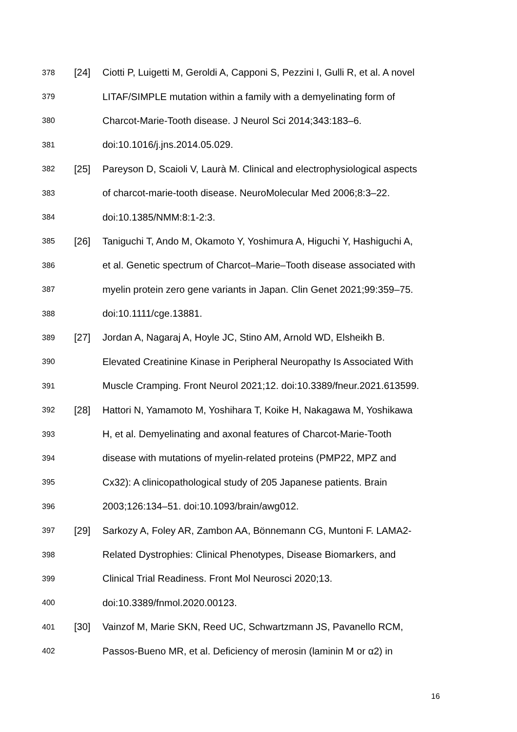378 [24] Ciotti P, Luigetti M, Geroldi A, Capponi S, Pezzini I, Gulli R, et al. A novel
379 LITAF/SIMPLE mutation within a family with a demyelinating form of
380 Charcot-Marie-Tooth disease. J Neurol Sci 2014;343:183–6.
381 doi:10.1016/j.jns.2014.05.029.
382 [25] Pareyson D, Scaioli V, Laurà M. Clinical and electrophysiological aspects
383 of charcot-marie-tooth disease. NeuroMolecular Med 2006;8:3–22.
384 doi:10.1385/NMM:8:1-2:3.
385 [26] Taniguchi T, Ando M, Okamoto Y, Yoshimura A, Higuchi Y, Hashiguchi A,
386 et al. Genetic spectrum of Charcot–Marie–Tooth disease associated with
387 myelin protein zero gene variants in Japan. Clin Genet 2021;99:359–75.
388 doi:10.1111/cge.13881.
389 [27] Jordan A, Nagaraj A, Hoyle JC, Stino AM, Arnold WD, Elsheikh B.
390 Elevated Creatinine Kinase in Peripheral Neuropathy Is Associated With
391 Muscle Cramping. Front Neurol 2021;12. doi:10.3389/fneur.2021.613599.
392 [28] Hattori N, Yamamoto M, Yoshihara T, Koike H, Nakagawa M, Yoshikawa
393 H, et al. Demyelinating and axonal features of Charcot-Marie-Tooth
394 disease with mutations of myelin-related proteins (PMP22, MPZ and
395 Cx32): A clinicopathological study of 205 Japanese patients. Brain
396 2003;126:134–51. doi:10.1093/brain/awg012.
397 [29] Sarkozy A, Foley AR, Zambon AA, Bönnemann CG, Muntoni F. LAMA2-
398 Related Dystrophies: Clinical Phenotypes, Disease Biomarkers, and
399 Clinical Trial Readiness. Front Mol Neurosci 2020;13.
400 doi:10.3389/fnmol.2020.00123.
401 [30] Vainzof M, Marie SKN, Reed UC, Schwartzmann JS, Pavanello RCM,
402 Passos-Bueno MR, et al. Deficiency of merosin (laminin M or α2) in
16